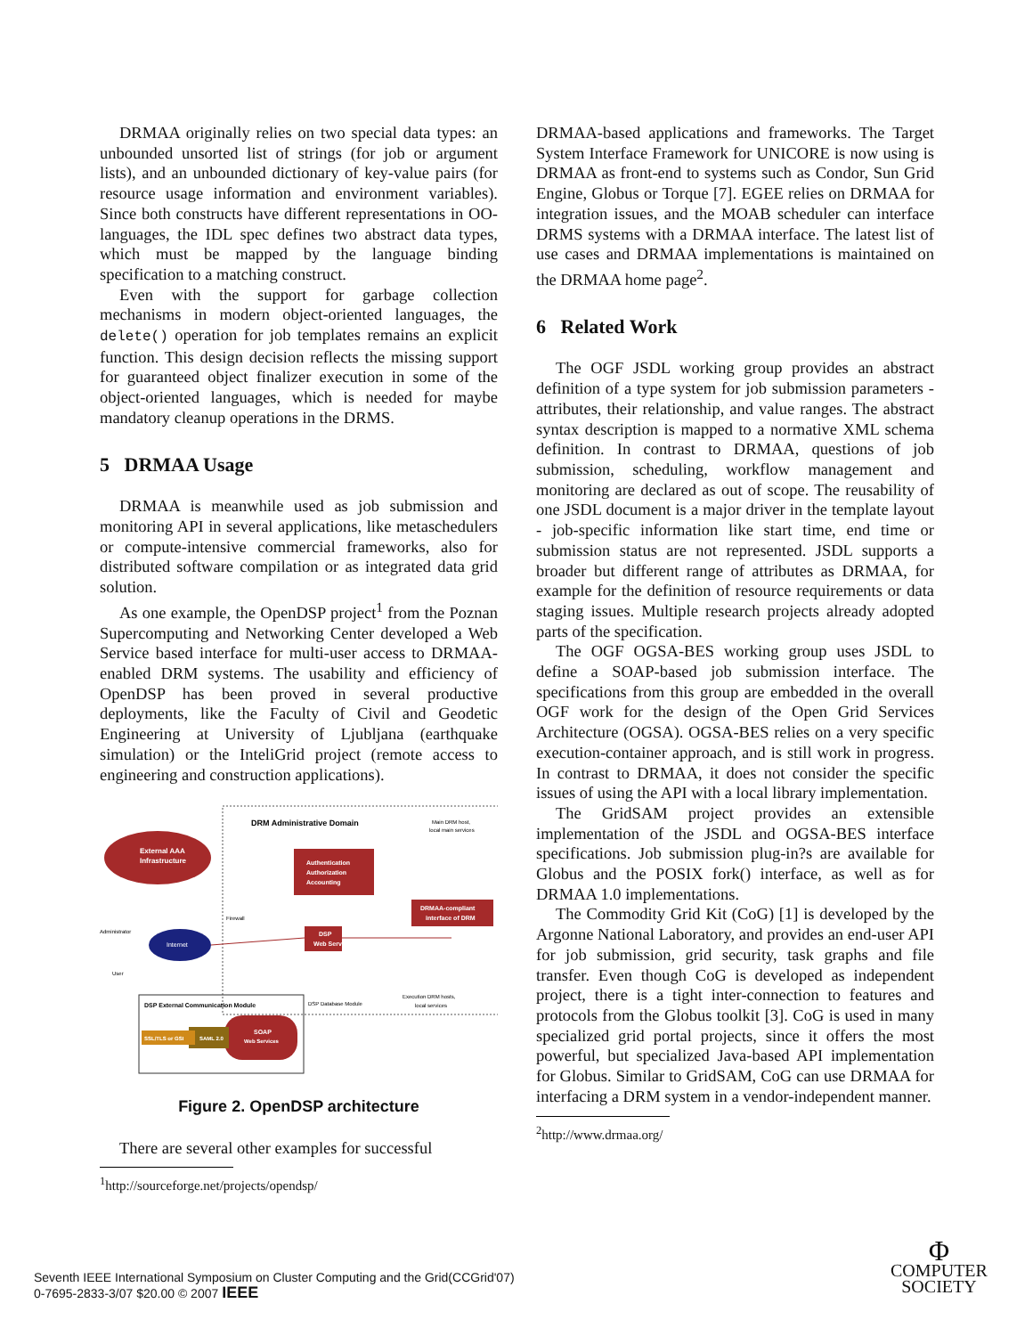DRMAA originally relies on two special data types: an unbounded unsorted list of strings (for job or argument lists), and an unbounded dictionary of key-value pairs (for resource usage information and environment variables). Since both constructs have different representations in OO-languages, the IDL spec defines two abstract data types, which must be mapped by the language binding specification to a matching construct.
Even with the support for garbage collection mechanisms in modern object-oriented languages, the delete() operation for job templates remains an explicit function. This design decision reflects the missing support for guaranteed object finalizer execution in some of the object-oriented languages, which is needed for maybe mandatory cleanup operations in the DRMS.
5 DRMAA Usage
DRMAA is meanwhile used as job submission and monitoring API in several applications, like metaschedulers or compute-intensive commercial frameworks, also for distributed software compilation or as integrated data grid solution.
As one example, the OpenDSP project<sup>1</sup> from the Poznan Supercomputing and Networking Center developed a Web Service based interface for multi-user access to DRMAA-enabled DRM systems. The usability and efficiency of OpenDSP has been proved in several productive deployments, like the Faculty of Civil and Geodetic Engineering at University of Ljubljana (earthquake simulation) or the InteliGrid project (remote access to engineering and construction applications).
DRM Administrative Domain
Main DRM host,
local main services
External AAA
Infrastructure
Authentication
Authorization
Accounting
DRMAA-compliant
interface of DRM
DSP
Web Service
Internet
Administrator
User
Firewall
DSP Database Module
Execution DRM hosts,
local services
DSP External Communication Module
SOAP
Web Services
SAML 2.0
SSL/TLS or GSI
Figure 2. OpenDSP architecture
There are several other examples for successful
<sup>1</sup> http://sourceforge.net/projects/opendsp/
DRMAA-based applications and frameworks. The Target System Interface Framework for UNICORE is now using is DRMAA as front-end to systems such as Condor, Sun Grid Engine, Globus or Torque [7]. EGEE relies on DRMAA for integration issues, and the MOAB scheduler can interface DRMS systems with a DRMAA interface. The latest list of use cases and DRMAA implementations is maintained on the DRMAA home page<sup>2</sup>.
6 Related Work
The OGF JSDL working group provides an abstract definition of a type system for job submission parameters - attributes, their relationship, and value ranges. The abstract syntax description is mapped to a normative XML schema definition. In contrast to DRMAA, questions of job submission, scheduling, workflow management and monitoring are declared as out of scope. The reusability of one JSDL document is a major driver in the template layout - job-specific information like start time, end time or submission status are not represented. JSDL supports a broader but different range of attributes as DRMAA, for example for the definition of resource requirements or data staging issues. Multiple research projects already adopted parts of the specification.
The OGF OGSA-BES working group uses JSDL to define a SOAP-based job submission interface. The specifications from this group are embedded in the overall OGF work for the design of the Open Grid Services Architecture (OGSA). OGSA-BES relies on a very specific execution-container approach, and is still work in progress. In contrast to DRMAA, it does not consider the specific issues of using the API with a local library implementation.
The GridSAM project provides an extensible implementation of the JSDL and OGSA-BES interface specifications. Job submission plug-in?s are available for Globus and the POSIX fork() interface, as well as for DRMAA 1.0 implementations.
The Commodity Grid Kit (CoG) [1] is developed by the Argonne National Laboratory, and provides an end-user API for job submission, grid security, task graphs and file transfer. Even though CoG is developed as independent project, there is a tight inter-connection to features and protocols from the Globus toolkit [3]. CoG is used in many specialized grid portal projects, since it offers the most powerful, but specialized Java-based API implementation for Globus. Similar to GridSAM, CoG can use DRMAA for interfacing a DRM system in a vendor-independent manner.
<sup>2</sup> http://www.drmaa.org/
Seventh IEEE International Symposium on Cluster Computing and the Grid(CCGrid'07)
0-7695-2833-3/07 $20.00 © 2007 IEEE
Φ
COMPUTER
SOCIETY